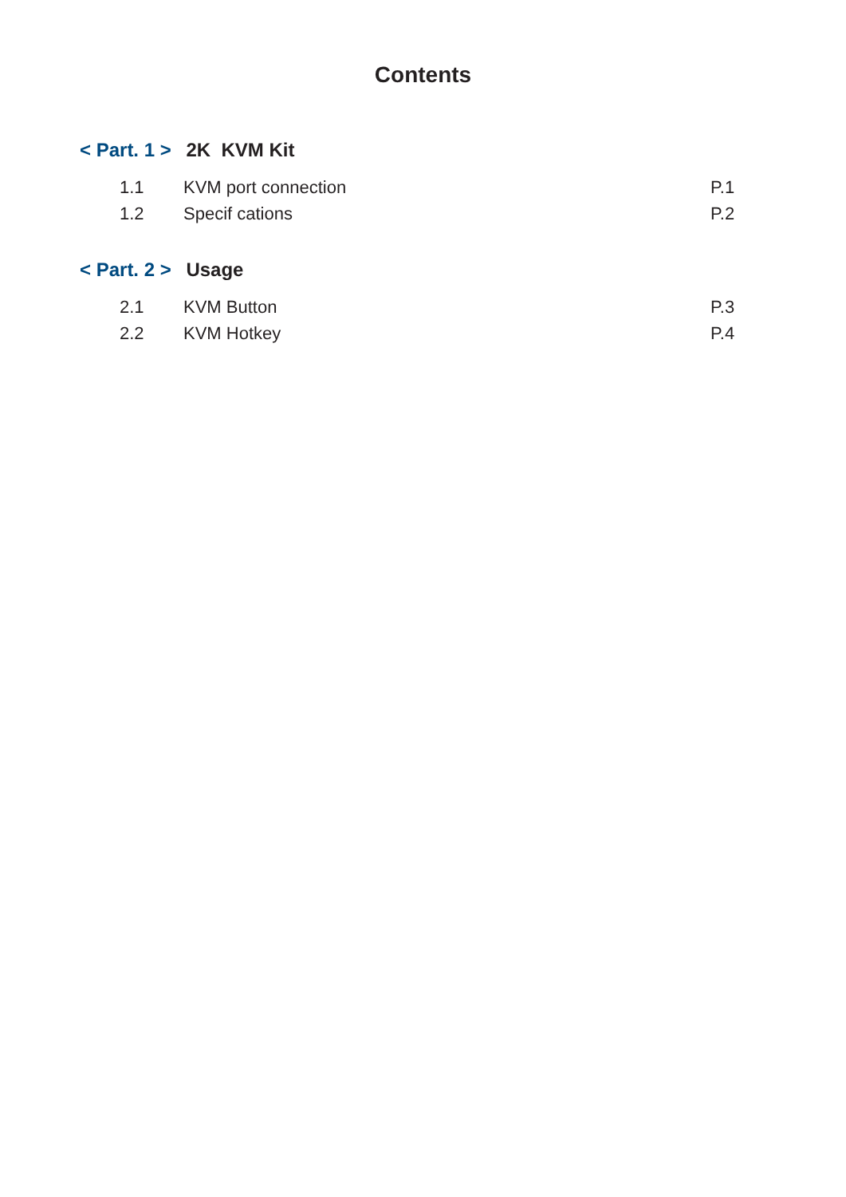Contents
< Part. 1 > 2K KVM Kit
1.1 KVM port connection P.1
1.2 Specif cations P.2
< Part. 2 > Usage
2.1 KVM Button P.3
2.2 KVM Hotkey P.4